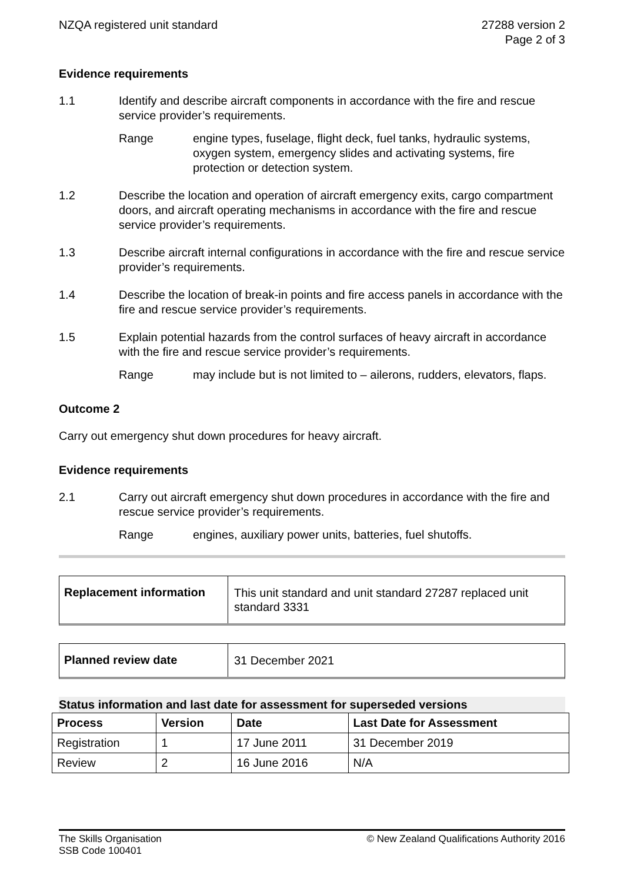NZQA registered unit standard 27288 version 2
Page 2 of 3
Evidence requirements
1.1 Identify and describe aircraft components in accordance with the fire and rescue service provider’s requirements.
Range engine types, fuselage, flight deck, fuel tanks, hydraulic systems, oxygen system, emergency slides and activating systems, fire protection or detection system.
1.2 Describe the location and operation of aircraft emergency exits, cargo compartment doors, and aircraft operating mechanisms in accordance with the fire and rescue service provider’s requirements.
1.3 Describe aircraft internal configurations in accordance with the fire and rescue service provider’s requirements.
1.4 Describe the location of break-in points and fire access panels in accordance with the fire and rescue service provider’s requirements.
1.5 Explain potential hazards from the control surfaces of heavy aircraft in accordance with the fire and rescue service provider’s requirements.
Range may include but is not limited to – ailerons, rudders, elevators, flaps.
Outcome 2
Carry out emergency shut down procedures for heavy aircraft.
Evidence requirements
2.1 Carry out aircraft emergency shut down procedures in accordance with the fire and rescue service provider’s requirements.
Range engines, auxiliary power units, batteries, fuel shutoffs.
Replacement information
This unit standard and unit standard 27287 replaced unit standard 3331
Planned review date
31 December 2021
Status information and last date for assessment for superseded versions
| Process | Version | Date | Last Date for Assessment |
| --- | --- | --- | --- |
| Registration | 1 | 17 June 2011 | 31 December 2019 |
| Review | 2 | 16 June 2016 | N/A |
The Skills Organisation
SSB Code 100401
© New Zealand Qualifications Authority 2016